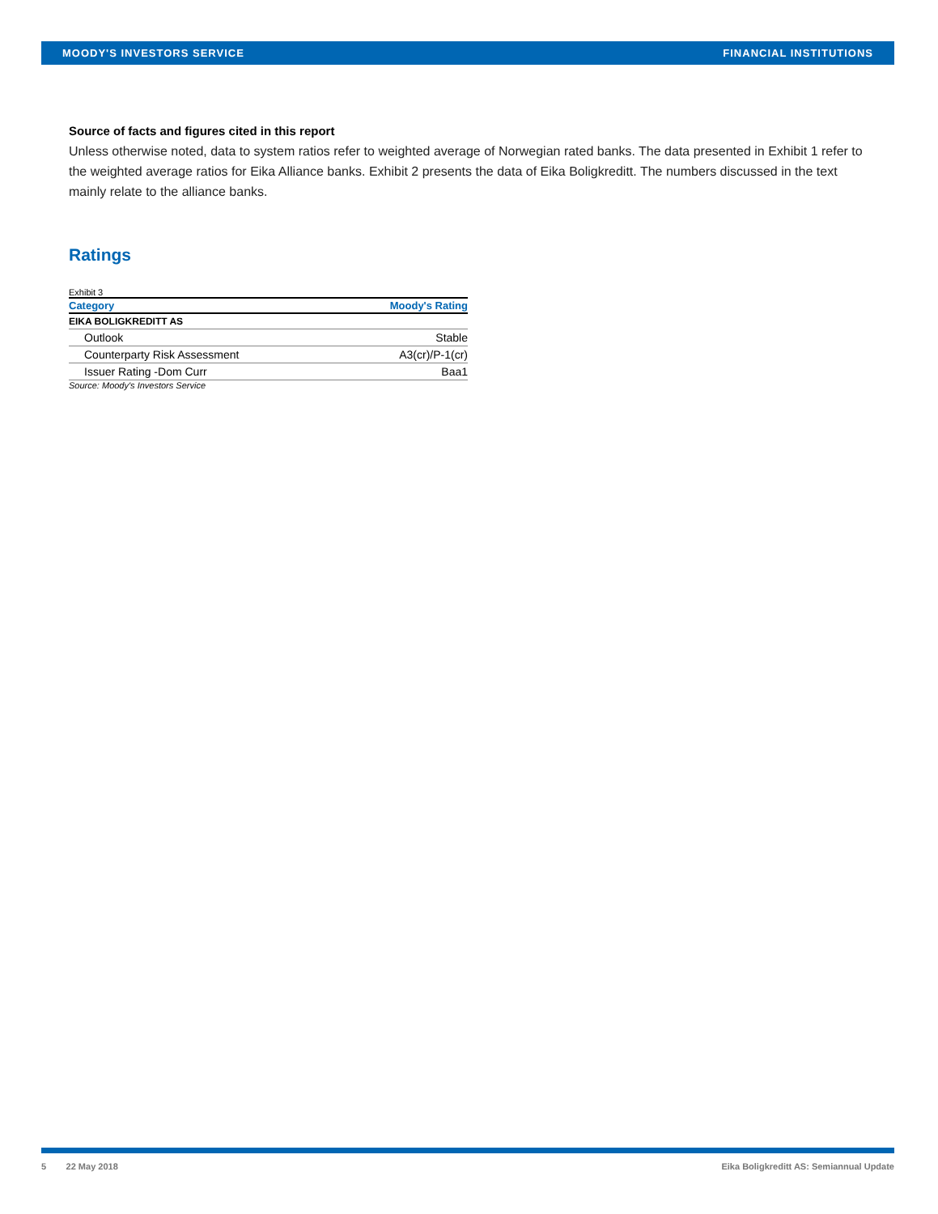MOODY'S INVESTORS SERVICE FINANCIAL INSTITUTIONS
Source of facts and figures cited in this report
Unless otherwise noted, data to system ratios refer to weighted average of Norwegian rated banks. The data presented in Exhibit 1 refer to the weighted average ratios for Eika Alliance banks. Exhibit 2 presents the data of Eika Boligkreditt. The numbers discussed in the text mainly relate to the alliance banks.
Ratings
Exhibit 3
| Category | Moody's Rating |
| --- | --- |
| EIKA BOLIGKREDITT AS | |
| Outlook | Stable |
| Counterparty Risk Assessment | A3(cr)/P-1(cr) |
| Issuer Rating -Dom Curr | Baa1 |
Source: Moody's Investors Service
5 22 May 2018 Eika Boligkreditt AS: Semiannual Update